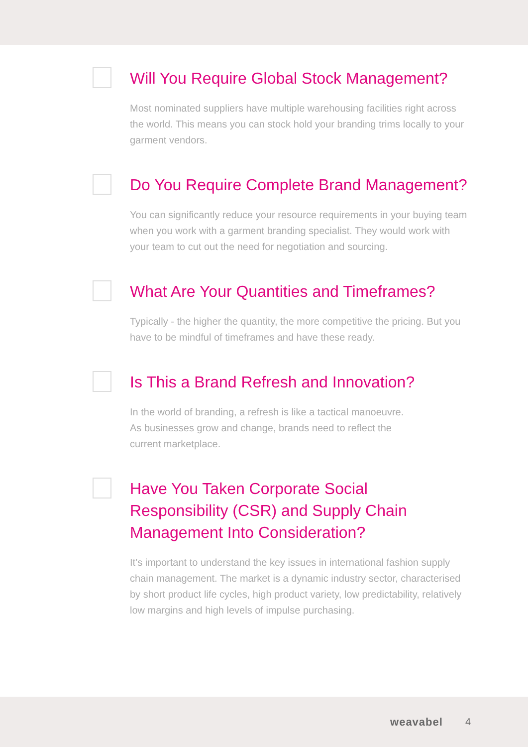Will You Require Global Stock Management?
Most nominated suppliers have multiple warehousing facilities right across the world. This means you can stock hold your branding trims locally to your garment vendors.
Do You Require Complete Brand Management?
You can significantly reduce your resource requirements in your buying team when you work with a garment branding specialist. They would work with your team to cut out the need for negotiation and sourcing.
What Are Your Quantities and Timeframes?
Typically - the higher the quantity, the more competitive the pricing. But you have to be mindful of timeframes and have these ready.
Is This a Brand Refresh and Innovation?
In the world of branding, a refresh is like a tactical manoeuvre.
As businesses grow and change, brands need to reflect the
current marketplace.
Have You Taken Corporate Social Responsibility (CSR) and Supply Chain Management Into Consideration?
It’s important to understand the key issues in international fashion supply chain management. The market is a dynamic industry sector, characterised by short product life cycles, high product variety, low predictability, relatively low margins and high levels of impulse purchasing.
weavabel 4